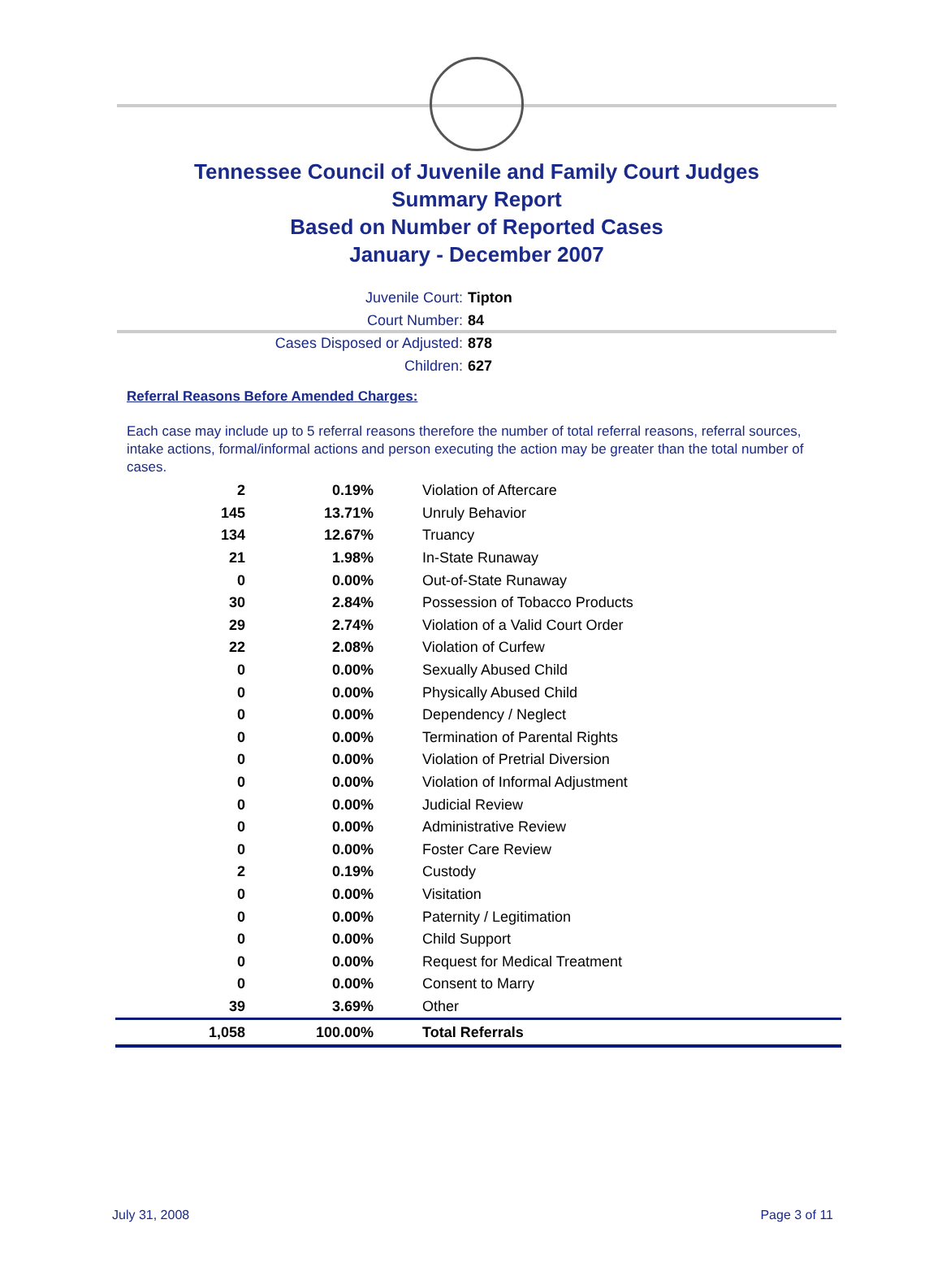Tennessee Council of Juvenile and Family Court Judges
Summary Report
Based on Number of Reported Cases
January - December 2007
Juvenile Court: Tipton
Court Number: 84
Cases Disposed or Adjusted: 878
Children: 627
Referral Reasons Before Amended Charges:
Each case may include up to 5 referral reasons therefore the number of total referral reasons, referral sources, intake actions, formal/informal actions and person executing the action may be greater than the total number of cases.
| 2 | 0.19% | Violation of Aftercare |
| 145 | 13.71% | Unruly Behavior |
| 134 | 12.67% | Truancy |
| 21 | 1.98% | In-State Runaway |
| 0 | 0.00% | Out-of-State Runaway |
| 30 | 2.84% | Possession of Tobacco Products |
| 29 | 2.74% | Violation of a Valid Court Order |
| 22 | 2.08% | Violation of Curfew |
| 0 | 0.00% | Sexually Abused Child |
| 0 | 0.00% | Physically Abused Child |
| 0 | 0.00% | Dependency / Neglect |
| 0 | 0.00% | Termination of Parental Rights |
| 0 | 0.00% | Violation of Pretrial Diversion |
| 0 | 0.00% | Violation of Informal Adjustment |
| 0 | 0.00% | Judicial Review |
| 0 | 0.00% | Administrative Review |
| 0 | 0.00% | Foster Care Review |
| 2 | 0.19% | Custody |
| 0 | 0.00% | Visitation |
| 0 | 0.00% | Paternity / Legitimation |
| 0 | 0.00% | Child Support |
| 0 | 0.00% | Request for Medical Treatment |
| 0 | 0.00% | Consent to Marry |
| 39 | 3.69% | Other |
| 1,058 | 100.00% | Total Referrals |
July 31, 2008 Page 3 of 11